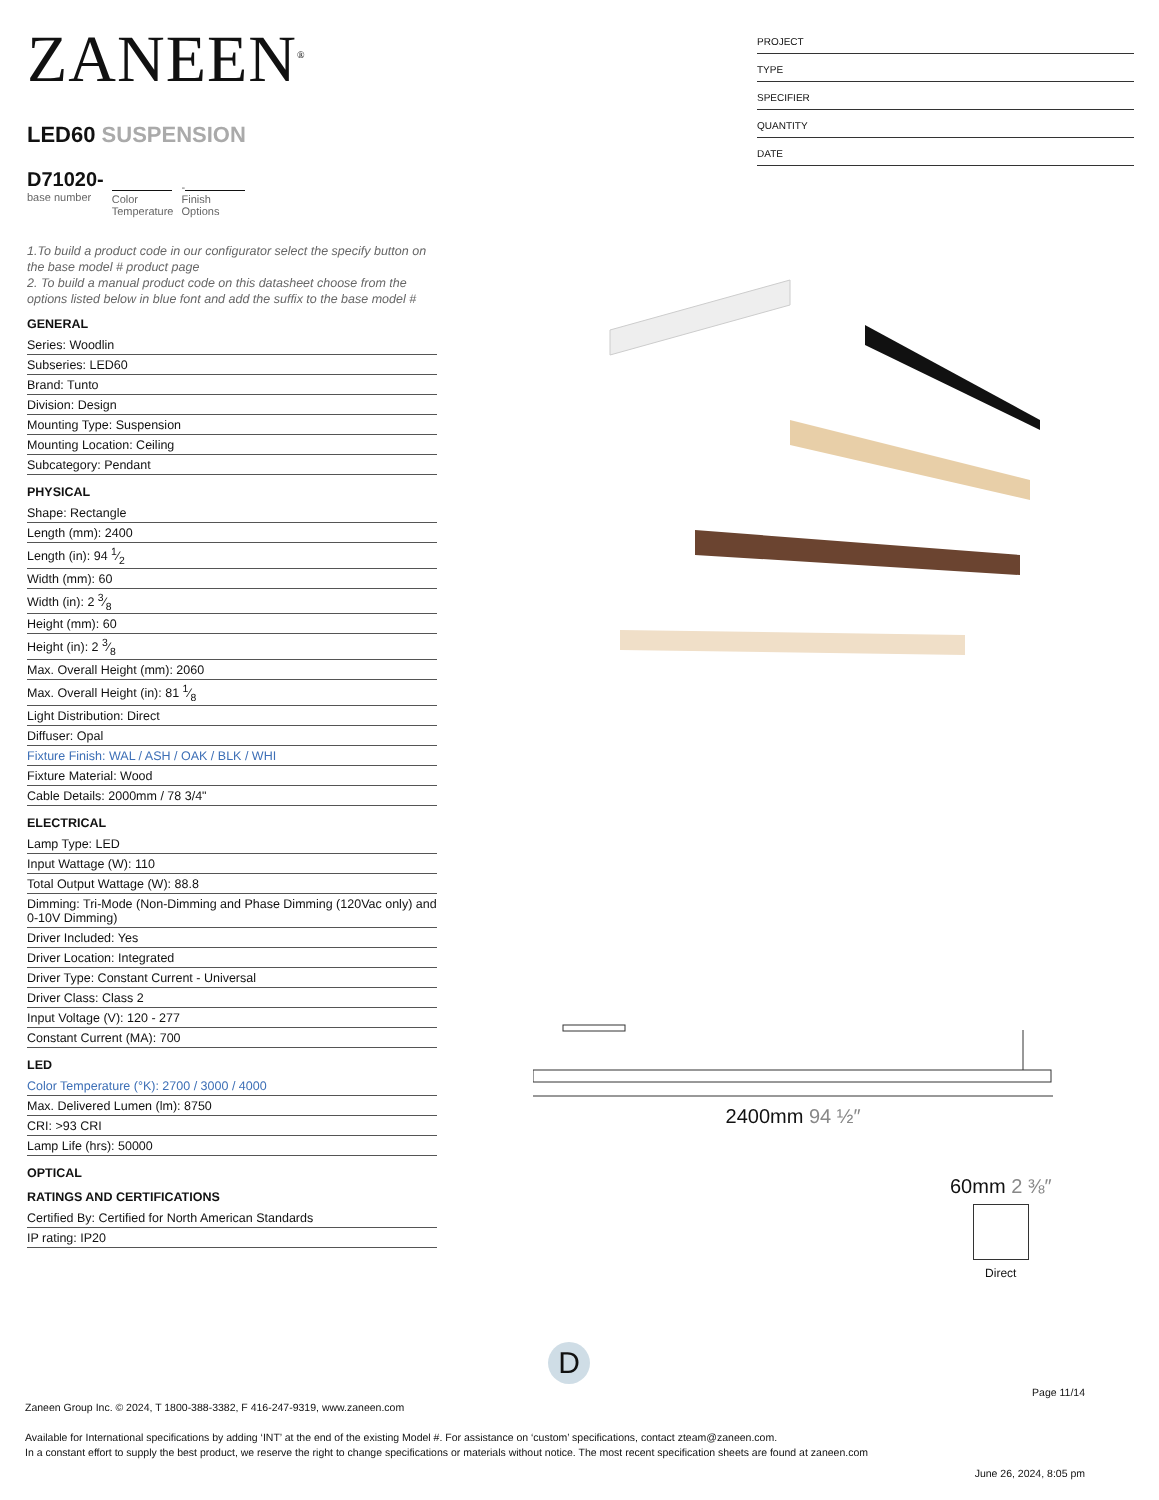ZANEEN<sup>®</sup>
LED60 SUSPENSION
D71020-
base number
Color
Temperature
-
Finish
Options
1.To build a product code in our configurator select the specify button on the base model # product page
2. To build a manual product code on this datasheet choose from the options listed below in blue font and add the suffix to the base model #
GENERAL
Series: Woodlin
Subseries: LED60
Brand: Tunto
Division: Design
Mounting Type: Suspension
Mounting Location: Ceiling
Subcategory: Pendant
PHYSICAL
Shape: Rectangle
Length (mm): 2400
Length (in): 94 1⁄2
Width (mm): 60
Width (in): 2 3⁄8
Height (mm): 60
Height (in): 2 3⁄8
Max. Overall Height (mm): 2060
Max. Overall Height (in): 81 1⁄8
Light Distribution: Direct
Diffuser: Opal
Fixture Finish: WAL / ASH / OAK / BLK / WHI
Fixture Material: Wood
Cable Details: 2000mm / 78 3/4"
ELECTRICAL
Lamp Type: LED
Input Wattage (W): 110
Total Output Wattage (W): 88.8
Dimming: Tri-Mode (Non-Dimming and Phase Dimming (120Vac only) and 0-10V Dimming)
Driver Included: Yes
Driver Location: Integrated
Driver Type: Constant Current - Universal
Driver Class: Class 2
Input Voltage (V): 120 - 277
Constant Current (MA): 700
LED
Color Temperature (°K): 2700 / 3000 / 4000
Max. Delivered Lumen (lm): 8750
CRI: >93 CRI
Lamp Life (hrs): 50000
OPTICAL
RATINGS AND CERTIFICATIONS
Certified By: Certified for North American Standards
IP rating: IP20
PROJECT
TYPE
SPECIFIER
QUANTITY
DATE
2400mm 94 ½″
60mm 2 ⅜″
Direct
D
Page 11/14
Zaneen Group Inc. © 2024, T 1800-388-3382, F 416-247-9319, www.zaneen.com
Available for International specifications by adding ‘INT’ at the end of the existing Model #. For assistance on ‘custom’ specifications, contact zteam@zaneen.com.
In a constant effort to supply the best product, we reserve the right to change specifications or materials without notice. The most recent specification sheets are found at zaneen.com
June 26, 2024, 8:05 pm